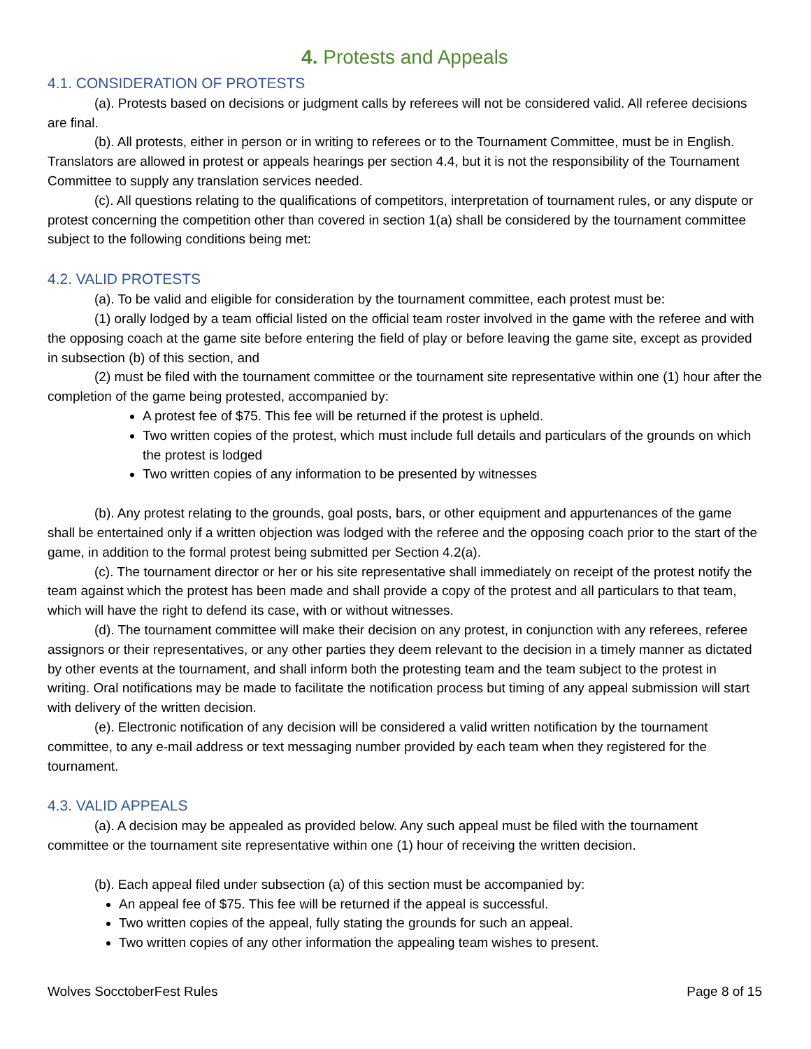4. Protests and Appeals
4.1. CONSIDERATION OF PROTESTS
(a). Protests based on decisions or judgment calls by referees will not be considered valid. All referee decisions are final.
(b). All protests, either in person or in writing to referees or to the Tournament Committee, must be in English. Translators are allowed in protest or appeals hearings per section 4.4, but it is not the responsibility of the Tournament Committee to supply any translation services needed.
(c). All questions relating to the qualifications of competitors, interpretation of tournament rules, or any dispute or protest concerning the competition other than covered in section 1(a) shall be considered by the tournament committee subject to the following conditions being met:
4.2. VALID PROTESTS
(a). To be valid and eligible for consideration by the tournament committee, each protest must be:
(1) orally lodged by a team official listed on the official team roster involved in the game with the referee and with the opposing coach at the game site before entering the field of play or before leaving the game site, except as provided in subsection (b) of this section, and
(2) must be filed with the tournament committee or the tournament site representative within one (1) hour after the completion of the game being protested, accompanied by:
A protest fee of $75. This fee will be returned if the protest is upheld.
Two written copies of the protest, which must include full details and particulars of the grounds on which the protest is lodged
Two written copies of any information to be presented by witnesses
(b). Any protest relating to the grounds, goal posts, bars, or other equipment and appurtenances of the game shall be entertained only if a written objection was lodged with the referee and the opposing coach prior to the start of the game, in addition to the formal protest being submitted per Section 4.2(a).
(c). The tournament director or her or his site representative shall immediately on receipt of the protest notify the team against which the protest has been made and shall provide a copy of the protest and all particulars to that team, which will have the right to defend its case, with or without witnesses.
(d). The tournament committee will make their decision on any protest, in conjunction with any referees, referee assignors or their representatives, or any other parties they deem relevant to the decision in a timely manner as dictated by other events at the tournament, and shall inform both the protesting team and the team subject to the protest in writing. Oral notifications may be made to facilitate the notification process but timing of any appeal submission will start with delivery of the written decision.
(e). Electronic notification of any decision will be considered a valid written notification by the tournament committee, to any e-mail address or text messaging number provided by each team when they registered for the tournament.
4.3. VALID APPEALS
(a). A decision may be appealed as provided below. Any such appeal must be filed with the tournament committee or the tournament site representative within one (1) hour of receiving the written decision.
(b). Each appeal filed under subsection (a) of this section must be accompanied by:
An appeal fee of $75. This fee will be returned if the appeal is successful.
Two written copies of the appeal, fully stating the grounds for such an appeal.
Two written copies of any other information the appealing team wishes to present.
Wolves SocctoberFest Rules Page 8 of 15